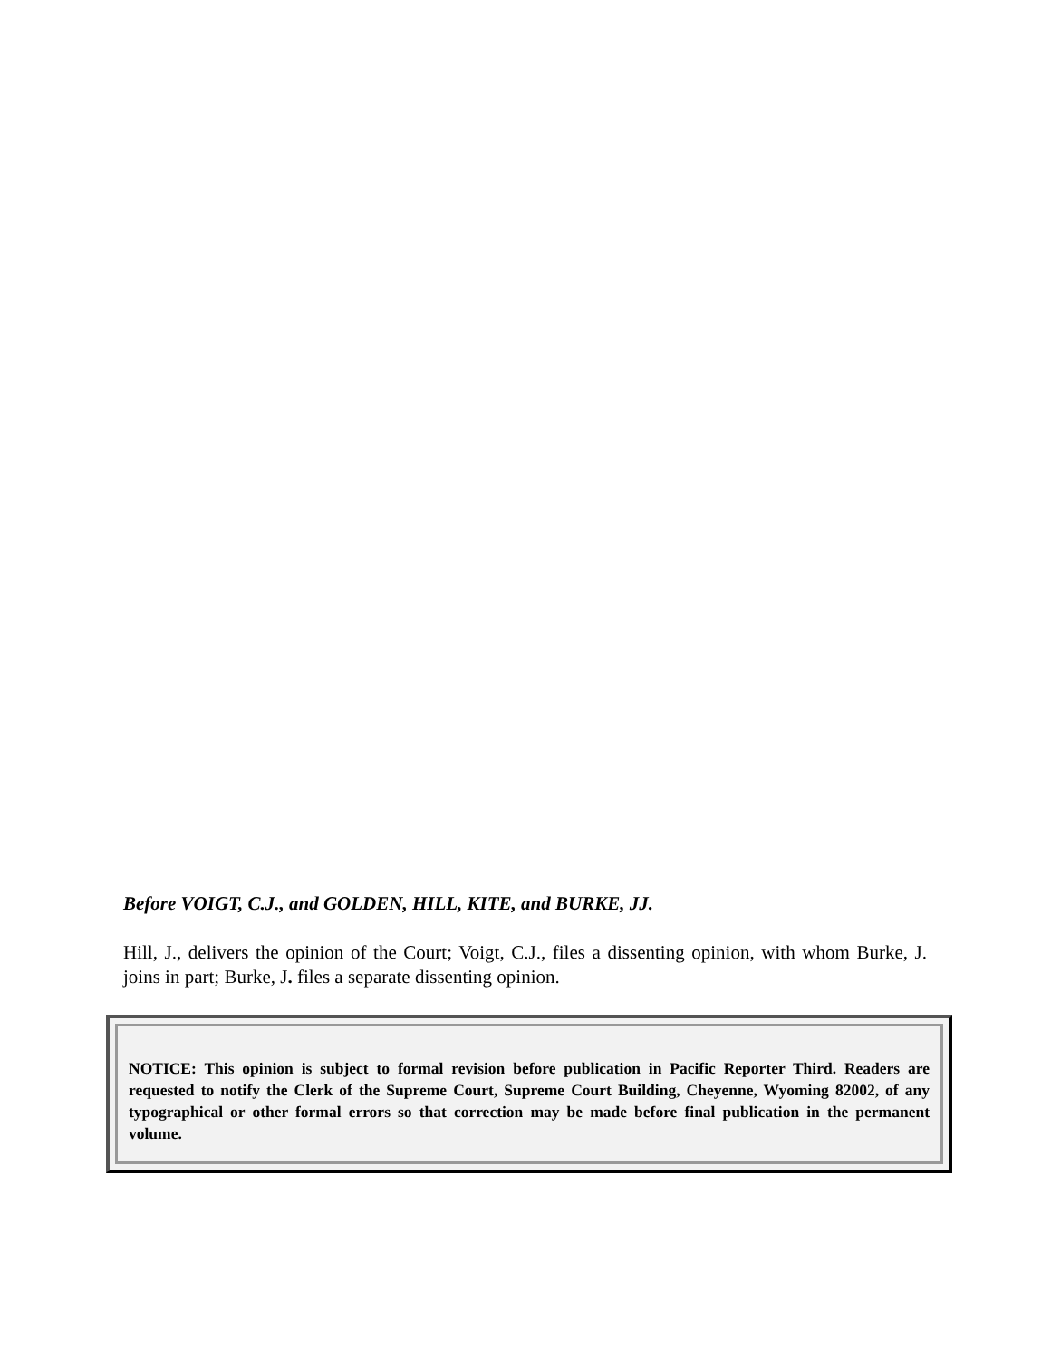Before VOIGT, C.J., and GOLDEN, HILL, KITE, and BURKE, JJ.
Hill, J., delivers the opinion of the Court; Voigt, C.J., files a dissenting opinion, with whom Burke, J. joins in part; Burke, J. files a separate dissenting opinion.
NOTICE: This opinion is subject to formal revision before publication in Pacific Reporter Third. Readers are requested to notify the Clerk of the Supreme Court, Supreme Court Building, Cheyenne, Wyoming 82002, of any typographical or other formal errors so that correction may be made before final publication in the permanent volume.